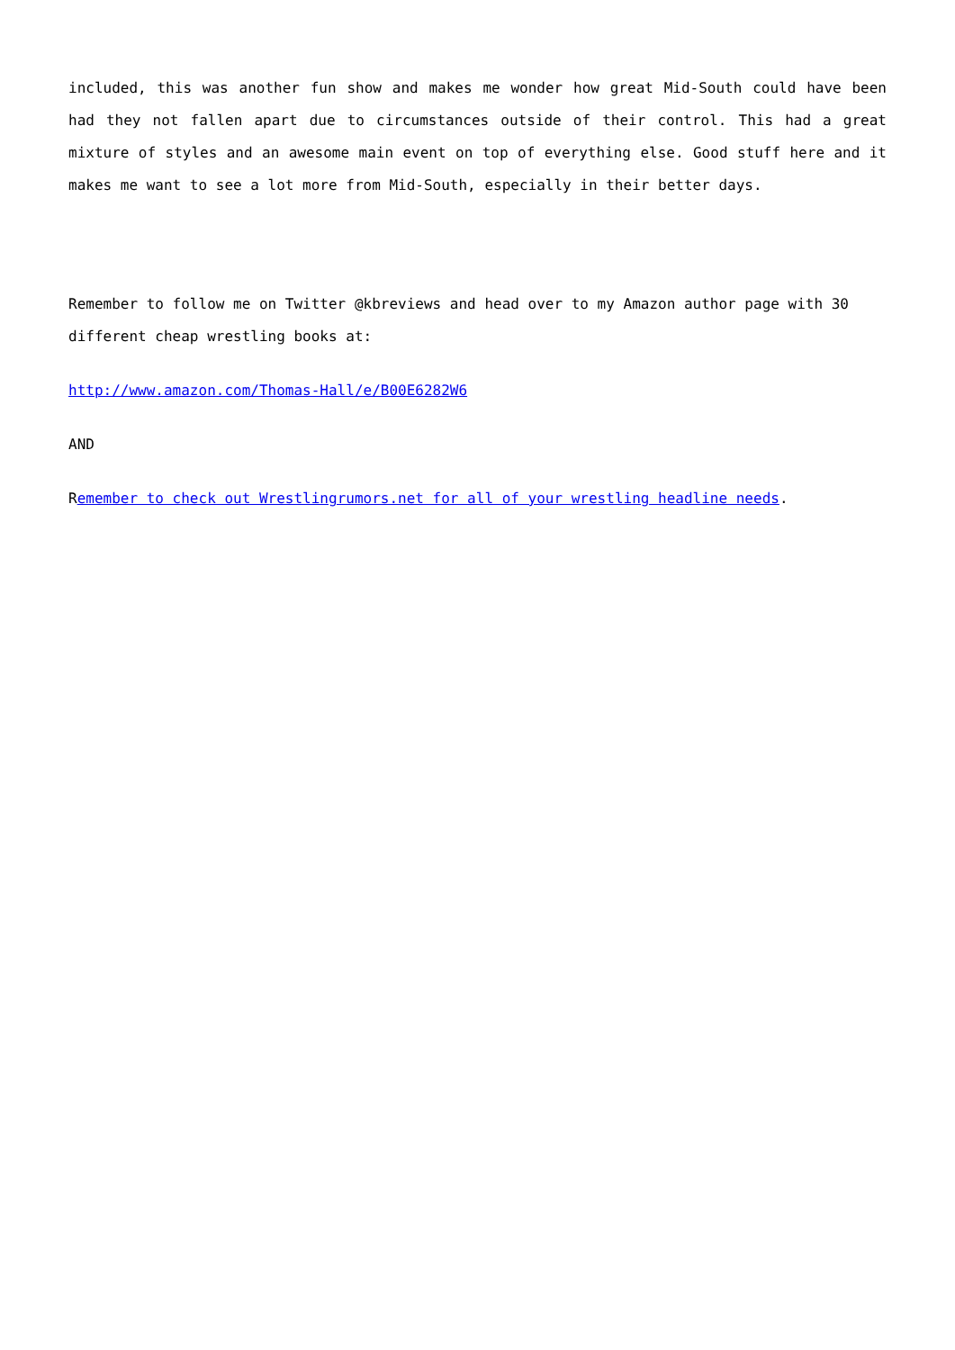included, this was another fun show and makes me wonder how great Mid-South could have been had they not fallen apart due to circumstances outside of their control. This had a great mixture of styles and an awesome main event on top of everything else. Good stuff here and it makes me want to see a lot more from Mid-South, especially in their better days.
Remember to follow me on Twitter @kbreviews and head over to my Amazon author page with 30 different cheap wrestling books at:
http://www.amazon.com/Thomas-Hall/e/B00E6282W6
AND
Remember to check out Wrestlingrumors.net for all of your wrestling headline needs.